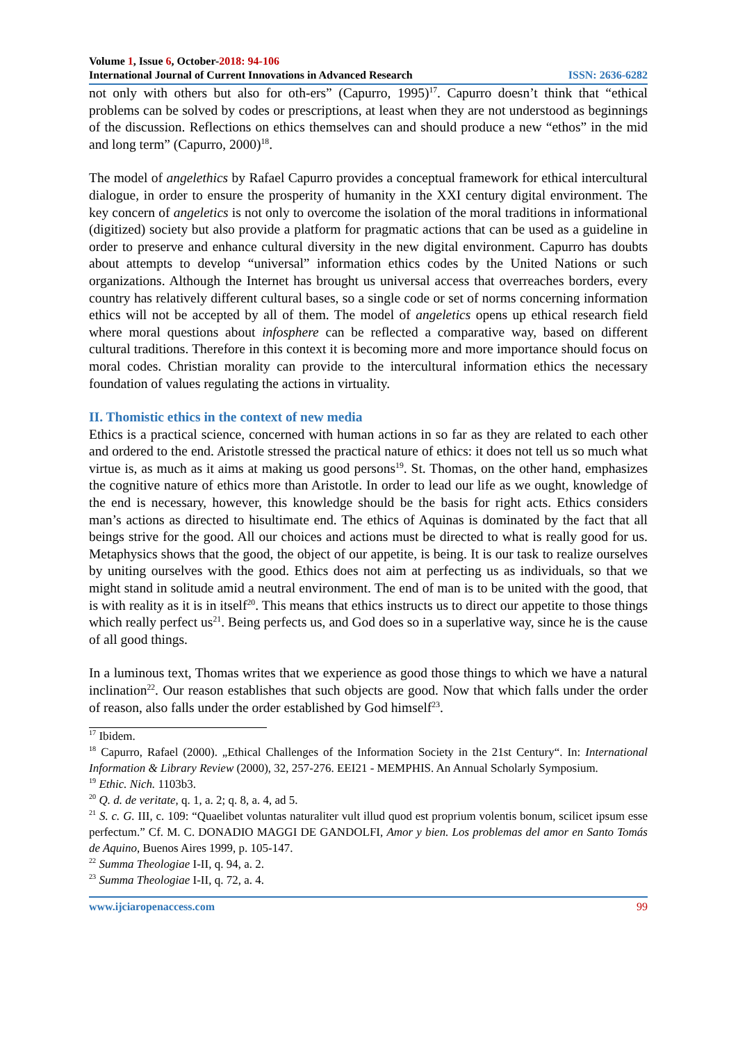Volume 1, Issue 6, October-2018: 94-106
International Journal of Current Innovations in Advanced Research ISSN: 2636-6282
not only with others but also for oth-ers” (Capurro, 1995)<sup>17</sup>. Capurro doesn’t think that “ethical problems can be solved by codes or prescriptions, at least when they are not understood as beginnings of the discussion. Reflections on ethics themselves can and should produce a new “ethos” in the mid and long term” (Capurro, 2000)<sup>18</sup>.
The model of angelethics by Rafael Capurro provides a conceptual framework for ethical intercultural dialogue, in order to ensure the prosperity of humanity in the XXI century digital environment. The key concern of angeletics is not only to overcome the isolation of the moral traditions in informational (digitized) society but also provide a platform for pragmatic actions that can be used as a guideline in order to preserve and enhance cultural diversity in the new digital environment. Capurro has doubts about attempts to develop “universal” information ethics codes by the United Nations or such organizations. Although the Internet has brought us universal access that overreaches borders, every country has relatively different cultural bases, so a single code or set of norms concerning information ethics will not be accepted by all of them. The model of angeletics opens up ethical research field where moral questions about infosphere can be reflected a comparative way, based on different cultural traditions. Therefore in this context it is becoming more and more importance should focus on moral codes. Christian morality can provide to the intercultural information ethics the necessary foundation of values regulating the actions in virtuality.
II. Thomistic ethics in the context of new media
Ethics is a practical science, concerned with human actions in so far as they are related to each other and ordered to the end. Aristotle stressed the practical nature of ethics: it does not tell us so much what virtue is, as much as it aims at making us good persons<sup>19</sup>. St. Thomas, on the other hand, emphasizes the cognitive nature of ethics more than Aristotle. In order to lead our life as we ought, knowledge of the end is necessary, however, this knowledge should be the basis for right acts. Ethics considers man’s actions as directed to hisultimate end. The ethics of Aquinas is dominated by the fact that all beings strive for the good. All our choices and actions must be directed to what is really good for us. Metaphysics shows that the good, the object of our appetite, is being. It is our task to realize ourselves by uniting ourselves with the good. Ethics does not aim at perfecting us as individuals, so that we might stand in solitude amid a neutral environment. The end of man is to be united with the good, that is with reality as it is in itself<sup>20</sup>. This means that ethics instructs us to direct our appetite to those things which really perfect us<sup>21</sup>. Being perfects us, and God does so in a superlative way, since he is the cause of all good things.
In a luminous text, Thomas writes that we experience as good those things to which we have a natural inclination<sup>22</sup>. Our reason establishes that such objects are good. Now that which falls under the order of reason, also falls under the order established by God himself<sup>23</sup>.
<sup>17</sup> Ibidem.
<sup>18</sup> Capurro, Rafael (2000). „Ethical Challenges of the Information Society in the 21st Century“. In: International Information & Library Review (2000), 32, 257-276. EEI21 - MEMPHIS. An Annual Scholarly Symposium.
<sup>19</sup> Ethic. Nich. 1103b3.
<sup>20</sup> Q. d. de veritate, q. 1, a. 2; q. 8, a. 4, ad 5.
<sup>21</sup> S. c. G. III, c. 109: “Quaelibet voluntas naturaliter vult illud quod est proprium volentis bonum, scilicet ipsum esse perfectum.” Cf. M. C. DONADIO MAGGI DE GANDOLFI, Amor y bien. Los problemas del amor en Santo Tomás de Aquino, Buenos Aires 1999, p. 105-147.
<sup>22</sup> Summa Theologiae I-II, q. 94, a. 2.
<sup>23</sup> Summa Theologiae I-II, q. 72, a. 4.
www.ijciaropenaccess.com 99